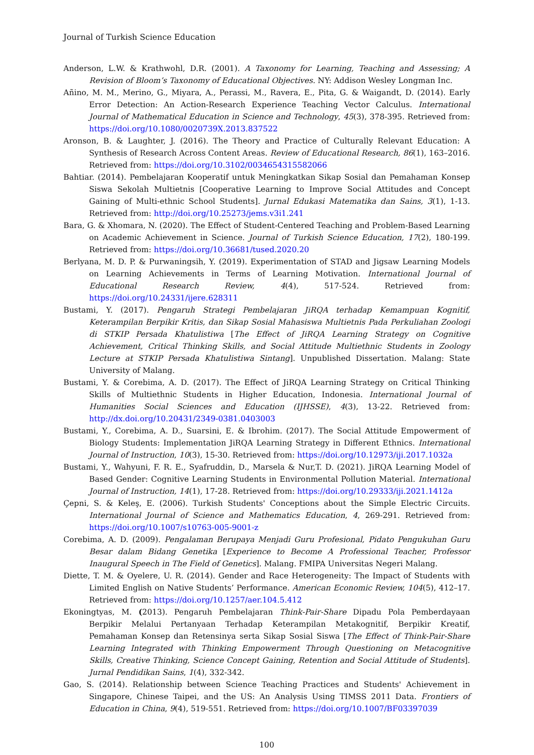Journal of Turkish Science Education
Anderson, L.W. & Krathwohl, D.R. (2001). A Taxonomy for Learning, Teaching and Assessing; A Revision of Bloom’s Taxonomy of Educational Objectives. NY: Addison Wesley Longman Inc.
Añino, M. M., Merino, G., Miyara, A., Perassi, M., Ravera, E., Pita, G. & Waigandt, D. (2014). Early Error Detection: An Action-Research Experience Teaching Vector Calculus. International Journal of Mathematical Education in Science and Technology, 45(3), 378-395. Retrieved from: https://doi.org/10.1080/0020739X.2013.837522
Aronson, B. & Laughter, J. (2016). The Theory and Practice of Culturally Relevant Education: A Synthesis of Research Across Content Areas. Review of Educational Research, 86(1), 163–2016. Retrieved from: https://doi.org/10.3102/0034654315582066
Bahtiar. (2014). Pembelajaran Kooperatif untuk Meningkatkan Sikap Sosial dan Pemahaman Konsep Siswa Sekolah Multietnis [Cooperative Learning to Improve Social Attitudes and Concept Gaining of Multi-ethnic School Students]. Jurnal Edukasi Matematika dan Sains, 3(1), 1-13. Retrieved from: http://doi.org/10.25273/jems.v3i1.241
Bara, G. & Xhomara, N. (2020). The Effect of Student-Centered Teaching and Problem-Based Learning on Academic Achievement in Science. Journal of Turkish Science Education, 17(2), 180-199. Retrieved from: https://doi.org/10.36681/tused.2020.20
Berlyana, M. D. P. & Purwaningsih, Y. (2019). Experimentation of STAD and Jigsaw Learning Models on Learning Achievements in Terms of Learning Motivation. International Journal of Educational Research Review, 4(4), 517-524. Retrieved from: https://doi.org/10.24331/ijere.628311
Bustami, Y. (2017). Pengaruh Strategi Pembelajaran JiRQA terhadap Kemampuan Kognitif, Keterampilan Berpikir Kritis, dan Sikap Sosial Mahasiswa Multietnis Pada Perkuliahan Zoologi di STKIP Persada Khatulistiwa [The Effect of JiRQA Learning Strategy on Cognitive Achievement, Critical Thinking Skills, and Social Attitude Multiethnic Students in Zoology Lecture at STKIP Persada Khatulistiwa Sintang]. Unpublished Dissertation. Malang: State University of Malang.
Bustami, Y. & Corebima, A. D. (2017). The Effect of JiRQA Learning Strategy on Critical Thinking Skills of Multiethnic Students in Higher Education, Indonesia. International Journal of Humanities Social Sciences and Education (IJHSSE), 4(3), 13-22. Retrieved from: http://dx.doi.org/10.20431/2349-0381.0403003
Bustami, Y., Corebima, A. D., Suarsini, E. & Ibrohim. (2017). The Social Attitude Empowerment of Biology Students: Implementation JiRQA Learning Strategy in Different Ethnics. International Journal of Instruction, 10(3), 15-30. Retrieved from: https://doi.org/10.12973/iji.2017.1032a
Bustami, Y., Wahyuni, F. R. E., Syafruddin, D., Marsela & Nur,T. D. (2021). JiRQA Learning Model of Based Gender: Cognitive Learning Students in Environmental Pollution Material. International Journal of Instruction, 14(1), 17-28. Retrieved from: https://doi.org/10.29333/iji.2021.1412a
Çepni, S. & Keleş, E. (2006). Turkish Students' Conceptions about the Simple Electric Circuits. International Journal of Science and Mathematics Education, 4, 269-291. Retrieved from: https://doi.org/10.1007/s10763-005-9001-z
Corebima, A. D. (2009). Pengalaman Berupaya Menjadi Guru Profesional, Pidato Pengukuhan Guru Besar dalam Bidang Genetika [Experience to Become A Professional Teacher, Professor Inaugural Speech in The Field of Genetics]. Malang. FMIPA Universitas Negeri Malang.
Diette, T. M. & Oyelere, U. R. (2014). Gender and Race Heterogeneity: The Impact of Students with Limited English on Native Students’ Performance. American Economic Review, 104(5), 412–17. Retrieved from: https://doi.org/10.1257/aer.104.5.412
Ekoningtyas, M. (2013). Pengaruh Pembelajaran Think-Pair-Share Dipadu Pola Pemberdayaan Berpikir Melalui Pertanyaan Terhadap Keterampilan Metakognitif, Berpikir Kreatif, Pemahaman Konsep dan Retensinya serta Sikap Sosial Siswa [The Effect of Think-Pair-Share Learning Integrated with Thinking Empowerment Through Questioning on Metacognitive Skills, Creative Thinking, Science Concept Gaining, Retention and Social Attitude of Students]. Jurnal Pendidikan Sains, 1(4), 332-342.
Gao, S. (2014). Relationship between Science Teaching Practices and Students' Achievement in Singapore, Chinese Taipei, and the US: An Analysis Using TIMSS 2011 Data. Frontiers of Education in China, 9(4), 519-551. Retrieved from: https://doi.org/10.1007/BF03397039
100